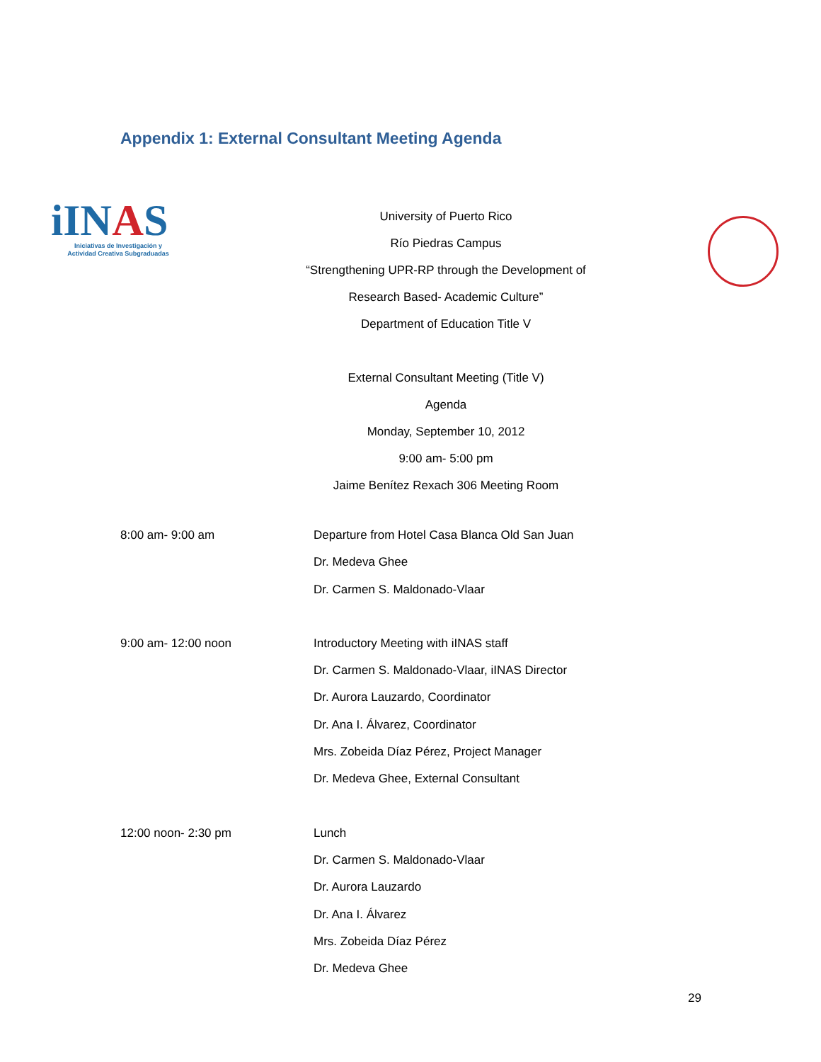Appendix 1: External Consultant Meeting Agenda
iINAS
Iniciativas de Investigación y
Actividad Creativa Subgraduadas
University of Puerto Rico
Río Piedras Campus
“Strengthening UPR-RP through the Development of
Research Based- Academic Culture”
Department of Education Title V
External Consultant Meeting (Title V)
Agenda
Monday, September 10, 2012
9:00 am- 5:00 pm
Jaime Benítez Rexach 306 Meeting Room
8:00 am- 9:00 am Departure from Hotel Casa Blanca Old San Juan
Dr. Medeva Ghee
Dr. Carmen S. Maldonado-Vlaar
9:00 am- 12:00 noon Introductory Meeting with iINAS staff
Dr. Carmen S. Maldonado-Vlaar, iINAS Director
Dr. Aurora Lauzardo, Coordinator
Dr. Ana I. Álvarez, Coordinator
Mrs. Zobeida Díaz Pérez, Project Manager
Dr. Medeva Ghee, External Consultant
12:00 noon- 2:30 pm Lunch
Dr. Carmen S. Maldonado-Vlaar
Dr. Aurora Lauzardo
Dr. Ana I. Álvarez
Mrs. Zobeida Díaz Pérez
Dr. Medeva Ghee
29